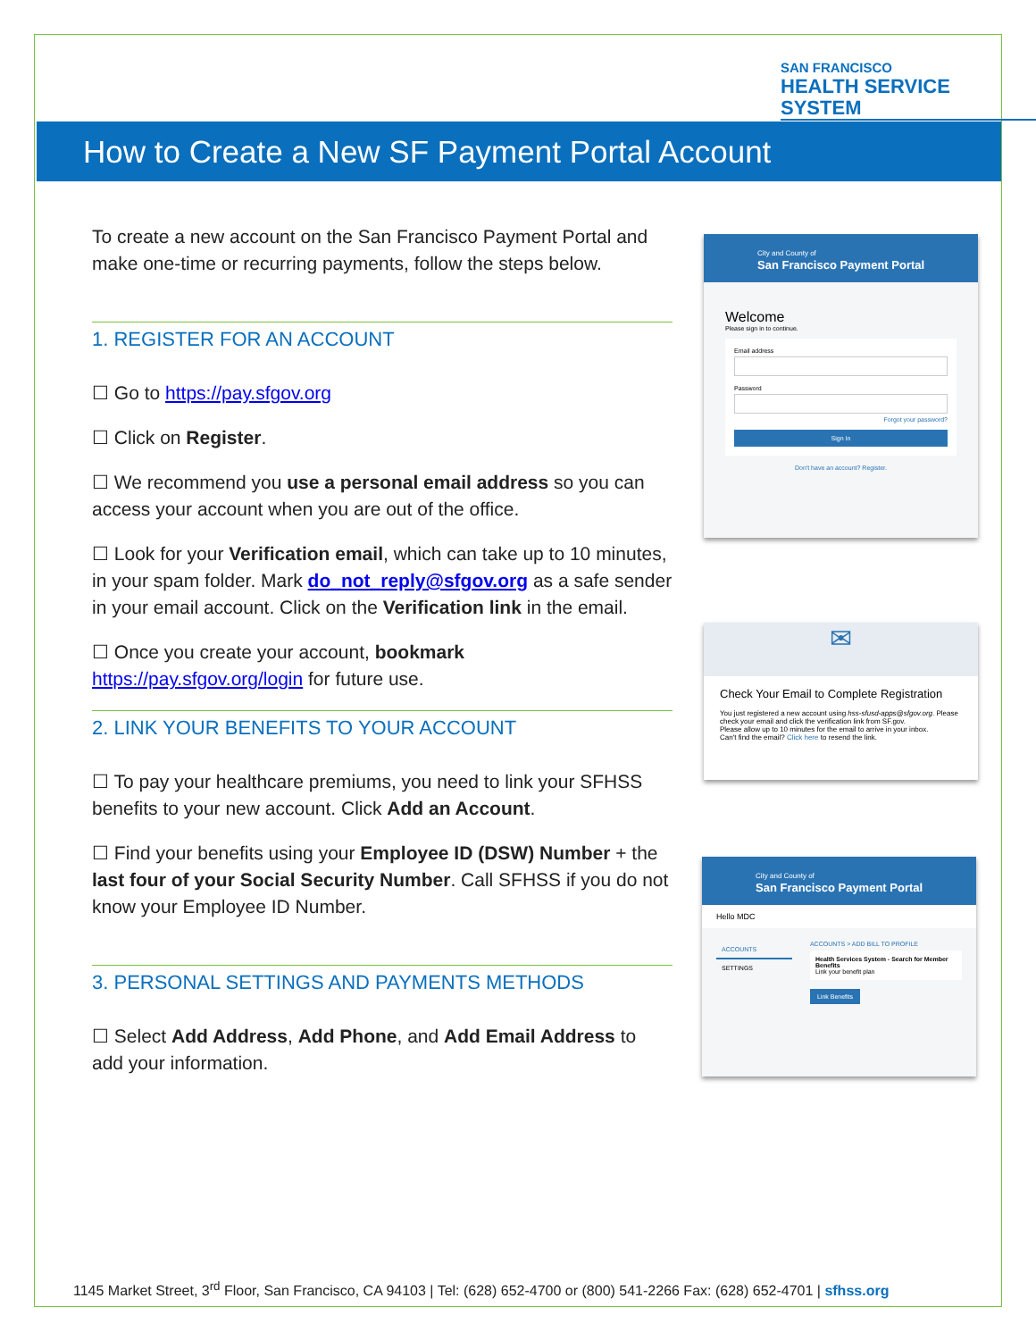SAN FRANCISCO
HEALTH SERVICE SYSTEM
How to Create a New SF Payment Portal Account
To create a new account on the San Francisco Payment Portal and make one-time or recurring payments, follow the steps below.
1. REGISTER FOR AN ACCOUNT
☐ Go to https://pay.sfgov.org
☐ Click on Register.
☐ We recommend you use a personal email address so you can access your account when you are out of the office.
☐ Look for your Verification email, which can take up to 10 minutes, in your spam folder. Mark do_not_reply@sfgov.org as a safe sender in your email account. Click on the Verification link in the email.
☐ Once you create your account, bookmark https://pay.sfgov.org/login for future use.
2. LINK YOUR BENEFITS TO YOUR ACCOUNT
☐ To pay your healthcare premiums, you need to link your SFHSS benefits to your new account. Click Add an Account.
☐ Find your benefits using your Employee ID (DSW) Number + the last four of your Social Security Number. Call SFHSS if you do not know your Employee ID Number.
3. PERSONAL SETTINGS AND PAYMENTS METHODS
☐ Select Add Address, Add Phone, and Add Email Address to add your information.
City and County of
San Francisco Payment Portal
Welcome
Please sign in to continue.
Email address
Password
Forgot your password?
Sign In
Don't have an account? Register.
✉
Check Your Email to Complete Registration
You just registered a new account using hss-sfusd-apps@sfgov.org. Please check your email and click the verification link from SF.gov.
Please allow up to 10 minutes for the email to arrive in your inbox.
Can't find the email? Click here to resend the link.
City and County of
San Francisco Payment Portal
Hello MDC
ACCOUNTS
SETTINGS
ACCOUNTS > ADD BILL TO PROFILE
Health Services System - Search for Member Benefits
Link your benefit plan
Link Benefits
1145 Market Street, 3<sup>rd</sup> Floor, San Francisco, CA 94103 | Tel: (628) 652-4700 or (800) 541-2266 Fax: (628) 652-4701 | sfhss.org